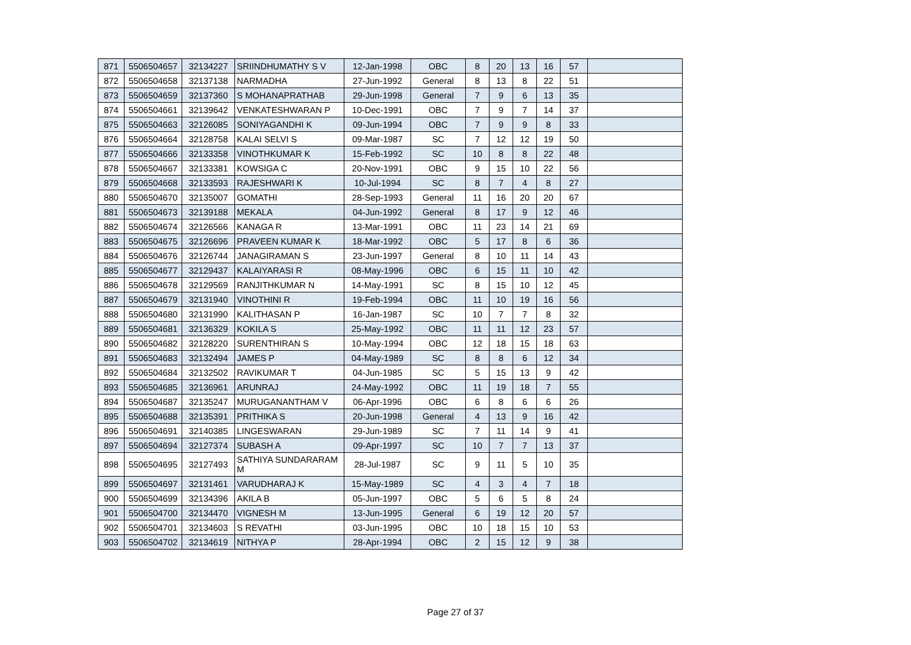| 871 | 5506504657 | 32134227 | SRIINDHUMATHY S V | 12-Jan-1998 | OBC | 8 | 20 | 13 | 16 | 57 | |
| 872 | 5506504658 | 32137138 | NARMADHA | 27-Jun-1992 | General | 8 | 13 | 8 | 22 | 51 | |
| 873 | 5506504659 | 32137360 | S MOHANAPRATHAB | 29-Jun-1998 | General | 7 | 9 | 6 | 13 | 35 | |
| 874 | 5506504661 | 32139642 | VENKATESHWARAN P | 10-Dec-1991 | OBC | 7 | 9 | 7 | 14 | 37 | |
| 875 | 5506504663 | 32126085 | SONIYAGANDHI K | 09-Jun-1994 | OBC | 7 | 9 | 9 | 8 | 33 | |
| 876 | 5506504664 | 32128758 | KALAI SELVI S | 09-Mar-1987 | SC | 7 | 12 | 12 | 19 | 50 | |
| 877 | 5506504666 | 32133358 | VINOTHKUMAR K | 15-Feb-1992 | SC | 10 | 8 | 8 | 22 | 48 | |
| 878 | 5506504667 | 32133381 | KOWSIGA C | 20-Nov-1991 | OBC | 9 | 15 | 10 | 22 | 56 | |
| 879 | 5506504668 | 32133593 | RAJESHWARI K | 10-Jul-1994 | SC | 8 | 7 | 4 | 8 | 27 | |
| 880 | 5506504670 | 32135007 | GOMATHI | 28-Sep-1993 | General | 11 | 16 | 20 | 20 | 67 | |
| 881 | 5506504673 | 32139188 | MEKALA | 04-Jun-1992 | General | 8 | 17 | 9 | 12 | 46 | |
| 882 | 5506504674 | 32126566 | KANAGA R | 13-Mar-1991 | OBC | 11 | 23 | 14 | 21 | 69 | |
| 883 | 5506504675 | 32126696 | PRAVEEN KUMAR K | 18-Mar-1992 | OBC | 5 | 17 | 8 | 6 | 36 | |
| 884 | 5506504676 | 32126744 | JANAGIRAMAN S | 23-Jun-1997 | General | 8 | 10 | 11 | 14 | 43 | |
| 885 | 5506504677 | 32129437 | KALAIYARASI R | 08-May-1996 | OBC | 6 | 15 | 11 | 10 | 42 | |
| 886 | 5506504678 | 32129569 | RANJITHKUMAR N | 14-May-1991 | SC | 8 | 15 | 10 | 12 | 45 | |
| 887 | 5506504679 | 32131940 | VINOTHINI R | 19-Feb-1994 | OBC | 11 | 10 | 19 | 16 | 56 | |
| 888 | 5506504680 | 32131990 | KALITHASAN P | 16-Jan-1987 | SC | 10 | 7 | 7 | 8 | 32 | |
| 889 | 5506504681 | 32136329 | KOKILA S | 25-May-1992 | OBC | 11 | 11 | 12 | 23 | 57 | |
| 890 | 5506504682 | 32128220 | SURENTHIRAN S | 10-May-1994 | OBC | 12 | 18 | 15 | 18 | 63 | |
| 891 | 5506504683 | 32132494 | JAMES P | 04-May-1989 | SC | 8 | 8 | 6 | 12 | 34 | |
| 892 | 5506504684 | 32132502 | RAVIKUMAR T | 04-Jun-1985 | SC | 5 | 15 | 13 | 9 | 42 | |
| 893 | 5506504685 | 32136961 | ARUNRAJ | 24-May-1992 | OBC | 11 | 19 | 18 | 7 | 55 | |
| 894 | 5506504687 | 32135247 | MURUGANANTHAM V | 06-Apr-1996 | OBC | 6 | 8 | 6 | 6 | 26 | |
| 895 | 5506504688 | 32135391 | PRITHIKA S | 20-Jun-1998 | General | 4 | 13 | 9 | 16 | 42 | |
| 896 | 5506504691 | 32140385 | LINGESWARAN | 29-Jun-1989 | SC | 7 | 11 | 14 | 9 | 41 | |
| 897 | 5506504694 | 32127374 | SUBASH A | 09-Apr-1997 | SC | 10 | 7 | 7 | 13 | 37 | |
| 898 | 5506504695 | 32127493 | SATHIYA SUNDARARAM M | 28-Jul-1987 | SC | 9 | 11 | 5 | 10 | 35 | |
| 899 | 5506504697 | 32131461 | VARUDHARAJ K | 15-May-1989 | SC | 4 | 3 | 4 | 7 | 18 | |
| 900 | 5506504699 | 32134396 | AKILA B | 05-Jun-1997 | OBC | 5 | 6 | 5 | 8 | 24 | |
| 901 | 5506504700 | 32134470 | VIGNESH M | 13-Jun-1995 | General | 6 | 19 | 12 | 20 | 57 | |
| 902 | 5506504701 | 32134603 | S REVATHI | 03-Jun-1995 | OBC | 10 | 18 | 15 | 10 | 53 | |
| 903 | 5506504702 | 32134619 | NITHYA P | 28-Apr-1994 | OBC | 2 | 15 | 12 | 9 | 38 | |
Page 27 of 37